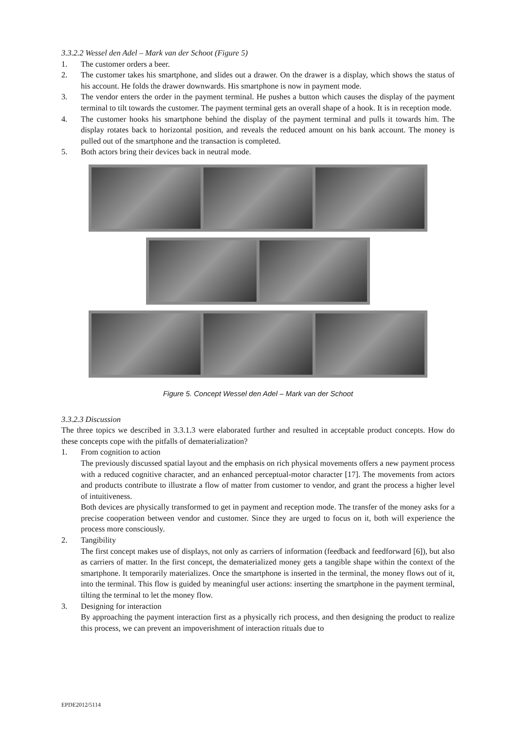3.3.2.2 Wessel den Adel – Mark van der Schoot (Figure 5)
1. The customer orders a beer.
2. The customer takes his smartphone, and slides out a drawer. On the drawer is a display, which shows the status of his account. He folds the drawer downwards. His smartphone is now in payment mode.
3. The vendor enters the order in the payment terminal. He pushes a button which causes the display of the payment terminal to tilt towards the customer. The payment terminal gets an overall shape of a hook. It is in reception mode.
4. The customer hooks his smartphone behind the display of the payment terminal and pulls it towards him. The display rotates back to horizontal position, and reveals the reduced amount on his bank account. The money is pulled out of the smartphone and the transaction is completed.
5. Both actors bring their devices back in neutral mode.
Figure 5. Concept Wessel den Adel – Mark van der Schoot
3.3.2.3 Discussion
The three topics we described in 3.3.1.3 were elaborated further and resulted in acceptable product concepts. How do these concepts cope with the pitfalls of dematerialization?
1. From cognition to action
The previously discussed spatial layout and the emphasis on rich physical movements offers a new payment process with a reduced cognitive character, and an enhanced perceptual-motor character [17]. The movements from actors and products contribute to illustrate a flow of matter from customer to vendor, and grant the process a higher level of intuitiveness.
Both devices are physically transformed to get in payment and reception mode. The transfer of the money asks for a precise cooperation between vendor and customer. Since they are urged to focus on it, both will experience the process more consciously.
2. Tangibility
The first concept makes use of displays, not only as carriers of information (feedback and feedforward [6]), but also as carriers of matter. In the first concept, the dematerialized money gets a tangible shape within the context of the smartphone. It temporarily materializes. Once the smartphone is inserted in the terminal, the money flows out of it, into the terminal. This flow is guided by meaningful user actions: inserting the smartphone in the payment terminal, tilting the terminal to let the money flow.
3. Designing for interaction
By approaching the payment interaction first as a physically rich process, and then designing the product to realize this process, we can prevent an impoverishment of interaction rituals due to
EPDE2012/5114